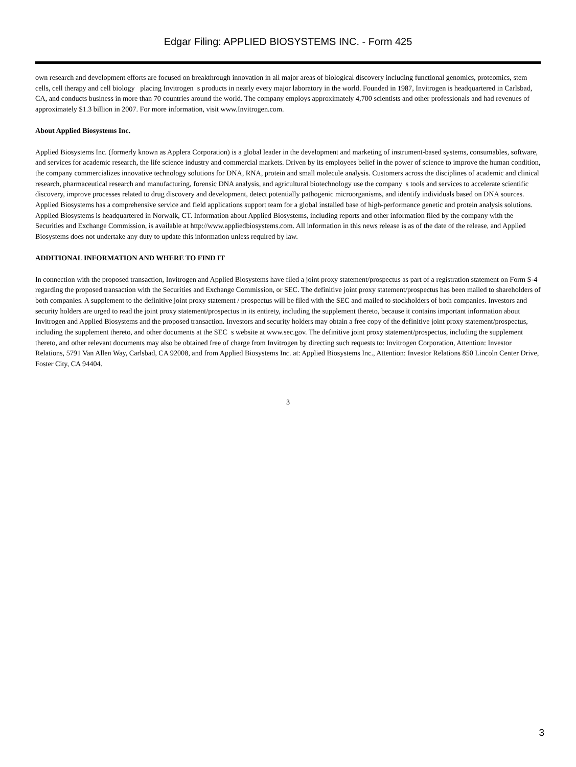Edgar Filing: APPLIED BIOSYSTEMS INC. - Form 425
own research and development efforts are focused on breakthrough innovation in all major areas of biological discovery including functional genomics, proteomics, stem cells, cell therapy and cell biology placing Invitrogen s products in nearly every major laboratory in the world. Founded in 1987, Invitrogen is headquartered in Carlsbad, CA, and conducts business in more than 70 countries around the world. The company employs approximately 4,700 scientists and other professionals and had revenues of approximately $1.3 billion in 2007. For more information, visit www.Invitrogen.com.
About Applied Biosystems Inc.
Applied Biosystems Inc. (formerly known as Applera Corporation) is a global leader in the development and marketing of instrument-based systems, consumables, software, and services for academic research, the life science industry and commercial markets. Driven by its employees belief in the power of science to improve the human condition, the company commercializes innovative technology solutions for DNA, RNA, protein and small molecule analysis. Customers across the disciplines of academic and clinical research, pharmaceutical research and manufacturing, forensic DNA analysis, and agricultural biotechnology use the company s tools and services to accelerate scientific discovery, improve processes related to drug discovery and development, detect potentially pathogenic microorganisms, and identify individuals based on DNA sources. Applied Biosystems has a comprehensive service and field applications support team for a global installed base of high-performance genetic and protein analysis solutions. Applied Biosystems is headquartered in Norwalk, CT. Information about Applied Biosystems, including reports and other information filed by the company with the Securities and Exchange Commission, is available at http://www.appliedbiosystems.com. All information in this news release is as of the date of the release, and Applied Biosystems does not undertake any duty to update this information unless required by law.
ADDITIONAL INFORMATION AND WHERE TO FIND IT
In connection with the proposed transaction, Invitrogen and Applied Biosystems have filed a joint proxy statement/prospectus as part of a registration statement on Form S-4 regarding the proposed transaction with the Securities and Exchange Commission, or SEC. The definitive joint proxy statement/prospectus has been mailed to shareholders of both companies. A supplement to the definitive joint proxy statement / prospectus will be filed with the SEC and mailed to stockholders of both companies. Investors and security holders are urged to read the joint proxy statement/prospectus in its entirety, including the supplement thereto, because it contains important information about Invitrogen and Applied Biosystems and the proposed transaction. Investors and security holders may obtain a free copy of the definitive joint proxy statement/prospectus, including the supplement thereto, and other documents at the SEC s website at www.sec.gov. The definitive joint proxy statement/prospectus, including the supplement thereto, and other relevant documents may also be obtained free of charge from Invitrogen by directing such requests to: Invitrogen Corporation, Attention: Investor Relations, 5791 Van Allen Way, Carlsbad, CA 92008, and from Applied Biosystems Inc. at: Applied Biosystems Inc., Attention: Investor Relations 850 Lincoln Center Drive, Foster City, CA 94404.
3
3